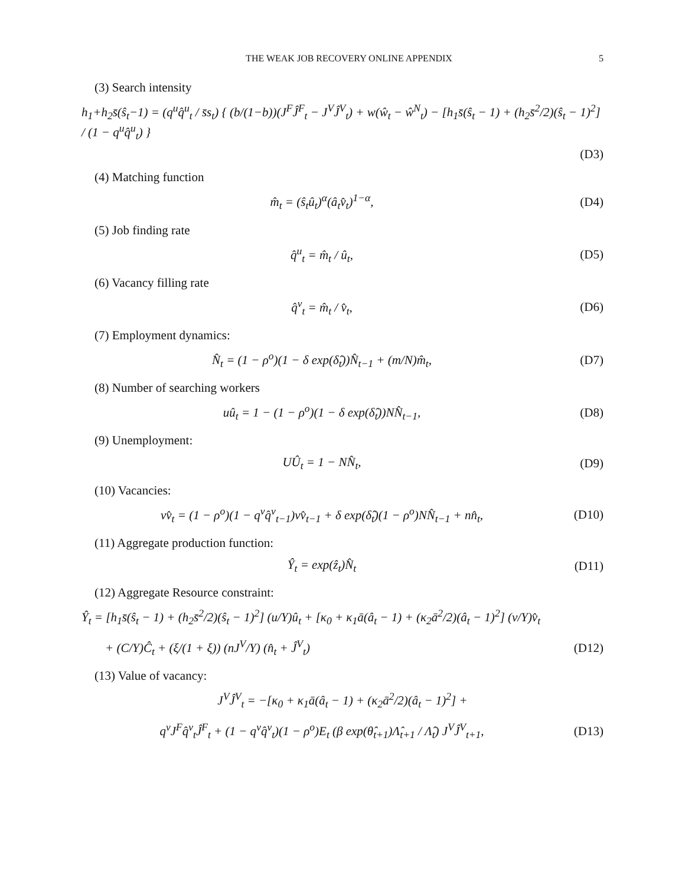THE WEAK JOB RECOVERY ONLINE APPENDIX 5
(3) Search intensity
h<sub>1</sub>+h<sub>2</sub>s̄(ŝ<sub>t</sub>−1) = (q<sup>u</sup>q̂<sup>u</sup><sub>t</sub> / s̄s<sub>t</sub>) { (b/(1−b))(J<sup>F</sup>Ĵ<sup>F</sup><sub>t</sub> − J<sup>V</sup>Ĵ<sup>V</sup><sub>t</sub>) + w(ŵ<sub>t</sub> − ŵ<sup>N</sup><sub>t</sub>) − [h<sub>1</sub>s̄(ŝ<sub>t</sub> − 1) + (h<sub>2</sub>s̄<sup>2</sup>/2)(ŝ<sub>t</sub> − 1)<sup>2</sup>] / (1 − q<sup>u</sup>q̂<sup>u</sup><sub>t</sub>) }
(D3)
(4) Matching function
m̂<sub>t</sub> = (ŝ<sub>t</sub>û<sub>t</sub>)<sup>α</sup>(â<sub>t</sub>v̂<sub>t</sub>)<sup>1−α</sup>, (D4)
(5) Job finding rate
q̂<sup>u</sup><sub>t</sub> = m̂<sub>t</sub> / û<sub>t</sub>, (D5)
(6) Vacancy filling rate
q̂<sup>v</sup><sub>t</sub> = m̂<sub>t</sub> / v̂<sub>t</sub>, (D6)
(7) Employment dynamics:
N̂<sub>t</sub> = (1 − ρ<sup>o</sup>)(1 − δ exp(δ̂<sub>t</sub>))N̂<sub>t−1</sub> + (m/N)m̂<sub>t</sub>,
(D7)
(8) Number of searching workers
uû<sub>t</sub> = 1 − (1 − ρ<sup>o</sup>)(1 − δ exp(δ̂<sub>t</sub>))NN̂<sub>t−1</sub>,
(D8)
(9) Unemployment:
UÛ<sub>t</sub> = 1 − NN̂<sub>t</sub>, (D9)
(10) Vacancies:
vv̂<sub>t</sub> = (1 − ρ<sup>o</sup>)(1 − q<sup>v</sup>q̂<sup>v</sup><sub>t−1</sub>)vv̂<sub>t−1</sub> + δ exp(δ̂<sub>t</sub>)(1 − ρ<sup>o</sup>)NN̂<sub>t−1</sub> + nn̂<sub>t</sub>,
(D10)
(11) Aggregate production function:
Ŷ<sub>t</sub> = exp(ẑ<sub>t</sub>)N̂<sub>t</sub> (D11)
(12) Aggregate Resource constraint:
Ŷ<sub>t</sub> = [h<sub>1</sub>s̄(ŝ<sub>t</sub> − 1) + (h<sub>2</sub>s̄<sup>2</sup>/2)(ŝ<sub>t</sub> − 1)<sup>2</sup>] (u/Y)û<sub>t</sub> + [κ<sub>0</sub> + κ<sub>1</sub>ā(â<sub>t</sub> − 1) + (κ<sub>2</sub>ā<sup>2</sup>/2)(â<sub>t</sub> − 1)<sup>2</sup>] (v/Y)v̂<sub>t</sub>
+ (C/Y)Ĉ<sub>t</sub> + (ξ/(1 + ξ)) (nJ<sup>V</sup>/Y) (n̂<sub>t</sub> + Ĵ<sup>V</sup><sub>t</sub>)
(D12)
(13) Value of vacancy:
J<sup>V</sup>Ĵ<sup>V</sup><sub>t</sub> = −[κ<sub>0</sub> + κ<sub>1</sub>ā(â<sub>t</sub> − 1) + (κ<sub>2</sub>ā<sup>2</sup>/2)(â<sub>t</sub> − 1)<sup>2</sup>] +
q<sup>v</sup>J<sup>F</sup>q̂<sup>v</sup><sub>t</sub>Ĵ<sup>F</sup><sub>t</sub> + (1 − q<sup>v</sup>q̂<sup>v</sup><sub>t</sub>)(1 − ρ<sup>o</sup>)E<sub>t</sub> (β exp(θ̂<sub>t+1</sub>)Λ̂<sub>t+1</sub> / Λ̂<sub>t</sub>) J<sup>V</sup>Ĵ<sup>V</sup><sub>t+1</sub>,
(D13)